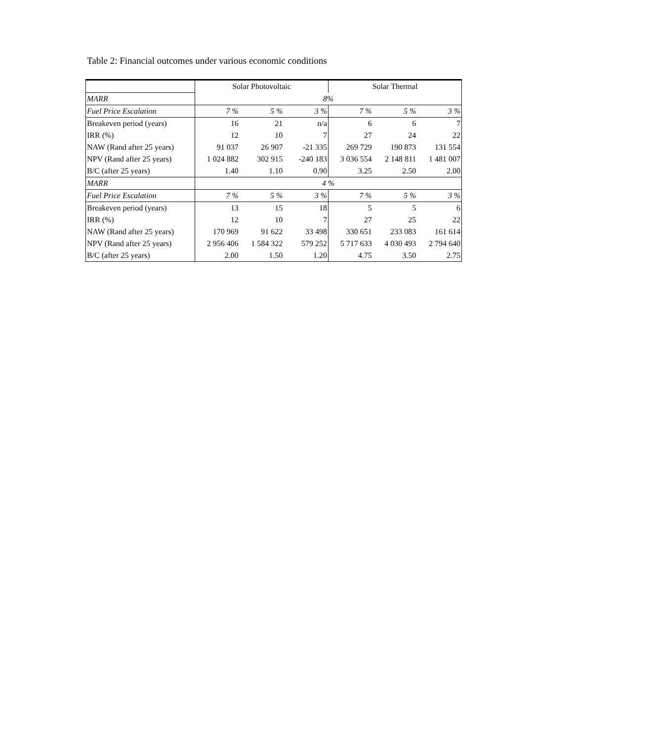Table 2: Financial outcomes under various economic conditions
| | Solar Photovoltaic | | | Solar Thermal | | |
| MARR | 8% | | | | | |
| Fuel Price Escalation | 7 % | 5 % | 3 % | 7 % | 5 % | 3 % |
| Breakeven period (years) | 16 | 21 | n/a | 6 | 6 | 7 |
| IRR (%) | 12 | 10 | 7 | 27 | 24 | 22 |
| NAW (Rand after 25 years) | 91 037 | 26 907 | -21 335 | 269 729 | 190 873 | 131 554 |
| NPV (Rand after 25 years) | 1 024 882 | 302 915 | -240 183 | 3 036 554 | 2 148 811 | 1 481 007 |
| B/C (after 25 years) | 1.40 | 1.10 | 0.90 | 3.25 | 2.50 | 2.00 |
| MARR | 4 % | | | | | |
| Fuel Price Escalation | 7 % | 5 % | 3 % | 7 % | 5 % | 3 % |
| Breakeven period (years) | 13 | 15 | 18 | 5 | 5 | 6 |
| IRR (%) | 12 | 10 | 7 | 27 | 25 | 22 |
| NAW (Rand after 25 years) | 170 969 | 91 622 | 33 498 | 330 651 | 233 083 | 161 614 |
| NPV (Rand after 25 years) | 2 956 406 | 1 584 322 | 579 252 | 5 717 633 | 4 030 493 | 2 794 640 |
| B/C (after 25 years) | 2.00 | 1.50 | 1.20 | 4.75 | 3.50 | 2.75 |